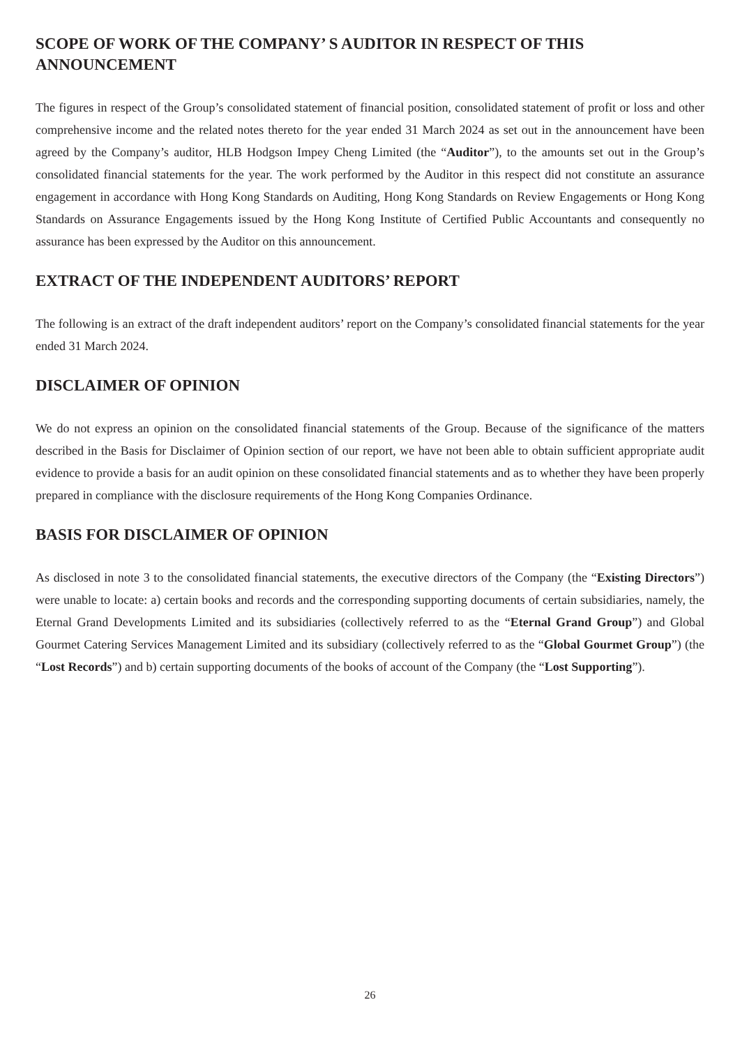SCOPE OF WORK OF THE COMPANY’ S AUDITOR IN RESPECT OF THIS ANNOUNCEMENT
The figures in respect of the Group’s consolidated statement of financial position, consolidated statement of profit or loss and other comprehensive income and the related notes thereto for the year ended 31 March 2024 as set out in the announcement have been agreed by the Company’s auditor, HLB Hodgson Impey Cheng Limited (the “Auditor”), to the amounts set out in the Group’s consolidated financial statements for the year. The work performed by the Auditor in this respect did not constitute an assurance engagement in accordance with Hong Kong Standards on Auditing, Hong Kong Standards on Review Engagements or Hong Kong Standards on Assurance Engagements issued by the Hong Kong Institute of Certified Public Accountants and consequently no assurance has been expressed by the Auditor on this announcement.
EXTRACT OF THE INDEPENDENT AUDITORS’ REPORT
The following is an extract of the draft independent auditors’ report on the Company’s consolidated financial statements for the year ended 31 March 2024.
DISCLAIMER OF OPINION
We do not express an opinion on the consolidated financial statements of the Group. Because of the significance of the matters described in the Basis for Disclaimer of Opinion section of our report, we have not been able to obtain sufficient appropriate audit evidence to provide a basis for an audit opinion on these consolidated financial statements and as to whether they have been properly prepared in compliance with the disclosure requirements of the Hong Kong Companies Ordinance.
BASIS FOR DISCLAIMER OF OPINION
As disclosed in note 3 to the consolidated financial statements, the executive directors of the Company (the “Existing Directors”) were unable to locate: a) certain books and records and the corresponding supporting documents of certain subsidiaries, namely, the Eternal Grand Developments Limited and its subsidiaries (collectively referred to as the “Eternal Grand Group”) and Global Gourmet Catering Services Management Limited and its subsidiary (collectively referred to as the “Global Gourmet Group”) (the “Lost Records”) and b) certain supporting documents of the books of account of the Company (the “Lost Supporting”).
26